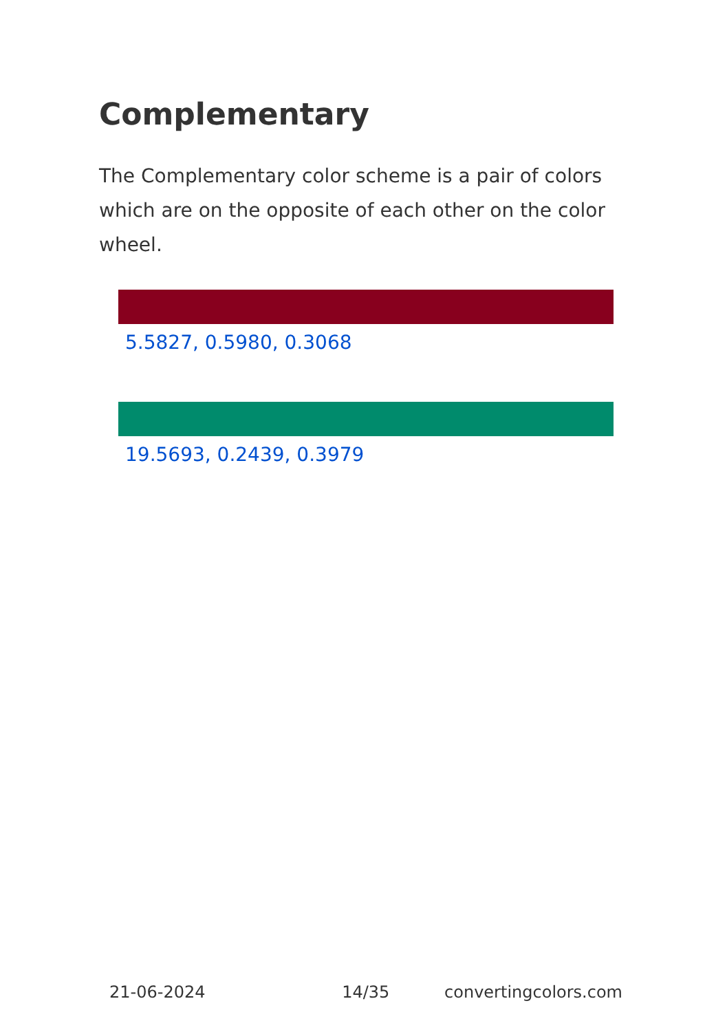Complementary
The Complementary color scheme is a pair of colors which are on the opposite of each other on the color wheel.
5.5827, 0.5980, 0.3068
19.5693, 0.2439, 0.3979
21-06-2024 14/35 convertingcolors.com